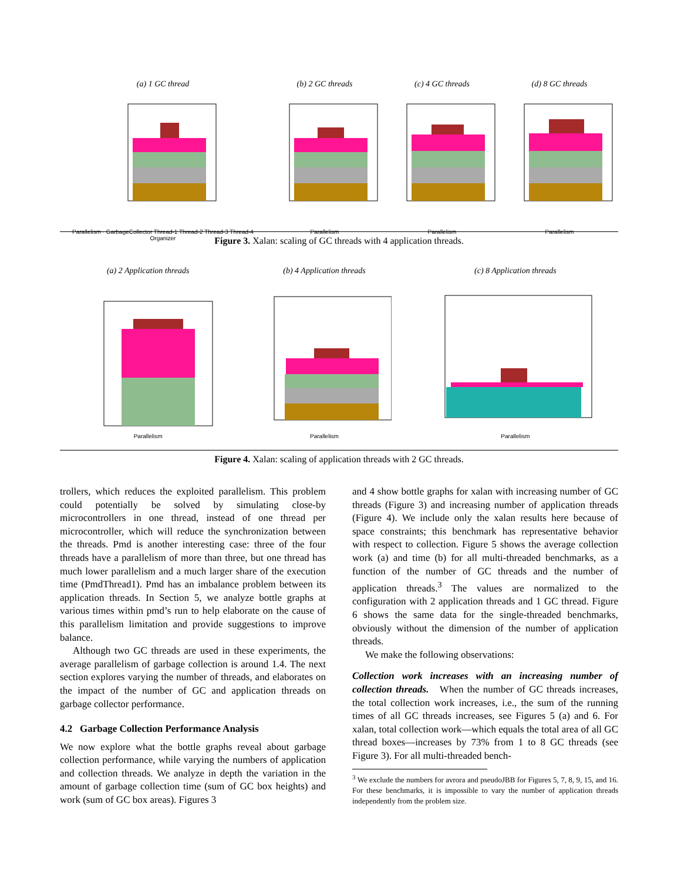(a) 1 GC thread
Parallelism · GarbageCollector Thread-1 Thread-2 Thread-3 Thread-4 Organizer
(b) 2 GC threads
Parallelism
(c) 4 GC threads
Parallelism
(d) 8 GC threads
Parallelism
Figure 3. Xalan: scaling of GC threads with 4 application threads.
(a) 2 Application threads
Parallelism
(b) 4 Application threads
Parallelism
(c) 8 Application threads
Parallelism
Figure 4. Xalan: scaling of application threads with 2 GC threads.
trollers, which reduces the exploited parallelism. This problem could potentially be solved by simulating close-by microcontrollers in one thread, instead of one thread per microcontroller, which will reduce the synchronization between the threads. Pmd is another interesting case: three of the four threads have a parallelism of more than three, but one thread has much lower parallelism and a much larger share of the execution time (PmdThread1). Pmd has an imbalance problem between its application threads. In Section 5, we analyze bottle graphs at various times within pmd’s run to help elaborate on the cause of this parallelism limitation and provide suggestions to improve balance.
Although two GC threads are used in these experiments, the average parallelism of garbage collection is around 1.4. The next section explores varying the number of threads, and elaborates on the impact of the number of GC and application threads on garbage collector performance.
4.2 Garbage Collection Performance Analysis
We now explore what the bottle graphs reveal about garbage collection performance, while varying the numbers of application and collection threads. We analyze in depth the variation in the amount of garbage collection time (sum of GC box heights) and work (sum of GC box areas). Figures 3
and 4 show bottle graphs for xalan with increasing number of GC threads (Figure 3) and increasing number of application threads (Figure 4). We include only the xalan results here because of space constraints; this benchmark has representative behavior with respect to collection. Figure 5 shows the average collection work (a) and time (b) for all multi-threaded benchmarks, as a function of the number of GC threads and the number of application threads.<sup>3</sup> The values are normalized to the configuration with 2 application threads and 1 GC thread. Figure 6 shows the same data for the single-threaded benchmarks, obviously without the dimension of the number of application threads.
We make the following observations:
Collection work increases with an increasing number of collection threads. When the number of GC threads increases, the total collection work increases, i.e., the sum of the running times of all GC threads increases, see Figures 5 (a) and 6. For xalan, total collection work—which equals the total area of all GC thread boxes—increases by 73% from 1 to 8 GC threads (see Figure 3). For all multi-threaded bench-
<sup>3</sup> We exclude the numbers for avrora and pseudoJBB for Figures 5, 7, 8, 9, 15, and 16. For these benchmarks, it is impossible to vary the number of application threads independently from the problem size.